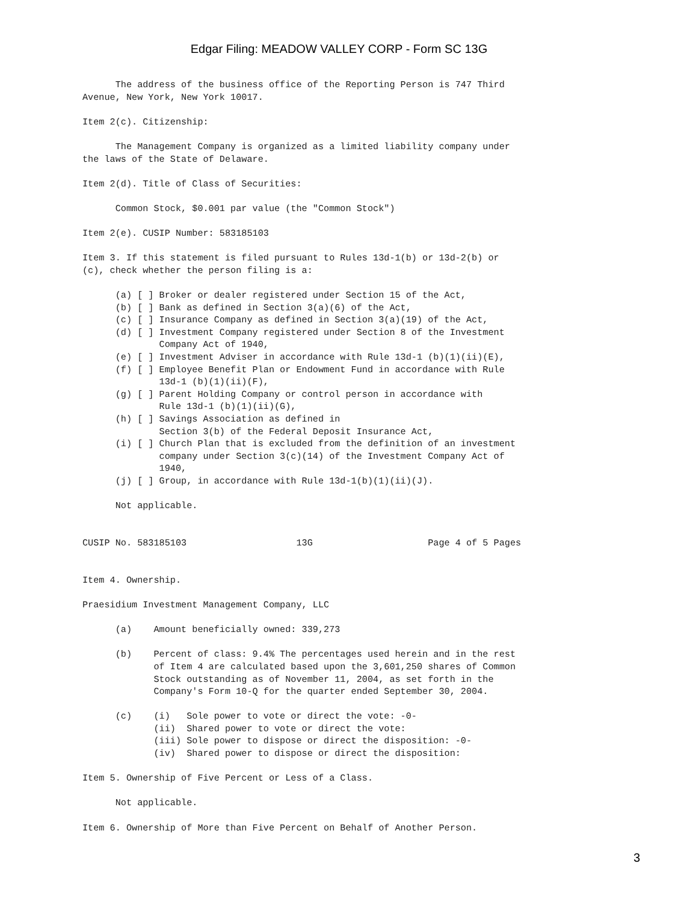Edgar Filing: MEADOW VALLEY CORP - Form SC 13G
      The address of the business office of the Reporting Person is 747 Third
Avenue, New York, New York 10017.

Item 2(c). Citizenship:

      The Management Company is organized as a limited liability company under
the laws of the State of Delaware.

Item 2(d). Title of Class of Securities:

      Common Stock, $0.001 par value (the "Common Stock")

Item 2(e). CUSIP Number: 583185103

Item 3. If this statement is filed pursuant to Rules 13d-1(b) or 13d-2(b) or
(c), check whether the person filing is a:

      (a) [ ] Broker or dealer registered under Section 15 of the Act,
      (b) [ ] Bank as defined in Section 3(a)(6) of the Act,
      (c) [ ] Insurance Company as defined in Section 3(a)(19) of the Act,
      (d) [ ] Investment Company registered under Section 8 of the Investment
              Company Act of 1940,
      (e) [ ] Investment Adviser in accordance with Rule 13d-1 (b)(1)(ii)(E),
      (f) [ ] Employee Benefit Plan or Endowment Fund in accordance with Rule
              13d-1 (b)(1)(ii)(F),
      (g) [ ] Parent Holding Company or control person in accordance with
              Rule 13d-1 (b)(1)(ii)(G),
      (h) [ ] Savings Association as defined in
              Section 3(b) of the Federal Deposit Insurance Act,
      (i) [ ] Church Plan that is excluded from the definition of an investment
              company under Section 3(c)(14) of the Investment Company Act of
              1940,
      (j) [ ] Group, in accordance with Rule 13d-1(b)(1)(ii)(J).

      Not applicable.


CUSIP No. 583185103                    13G                     Page 4 of 5 Pages


Item 4. Ownership.

Praesidium Investment Management Company, LLC

      (a)    Amount beneficially owned: 339,273

      (b)    Percent of class: 9.4% The percentages used herein and in the rest
             of Item 4 are calculated based upon the 3,601,250 shares of Common
             Stock outstanding as of November 11, 2004, as set forth in the
             Company's Form 10-Q for the quarter ended September 30, 2004.

      (c)    (i)   Sole power to vote or direct the vote: -0-
             (ii)  Shared power to vote or direct the vote:
             (iii) Sole power to dispose or direct the disposition: -0-
             (iv)  Shared power to dispose or direct the disposition:

Item 5. Ownership of Five Percent or Less of a Class.

      Not applicable.

Item 6. Ownership of More than Five Percent on Behalf of Another Person.
3